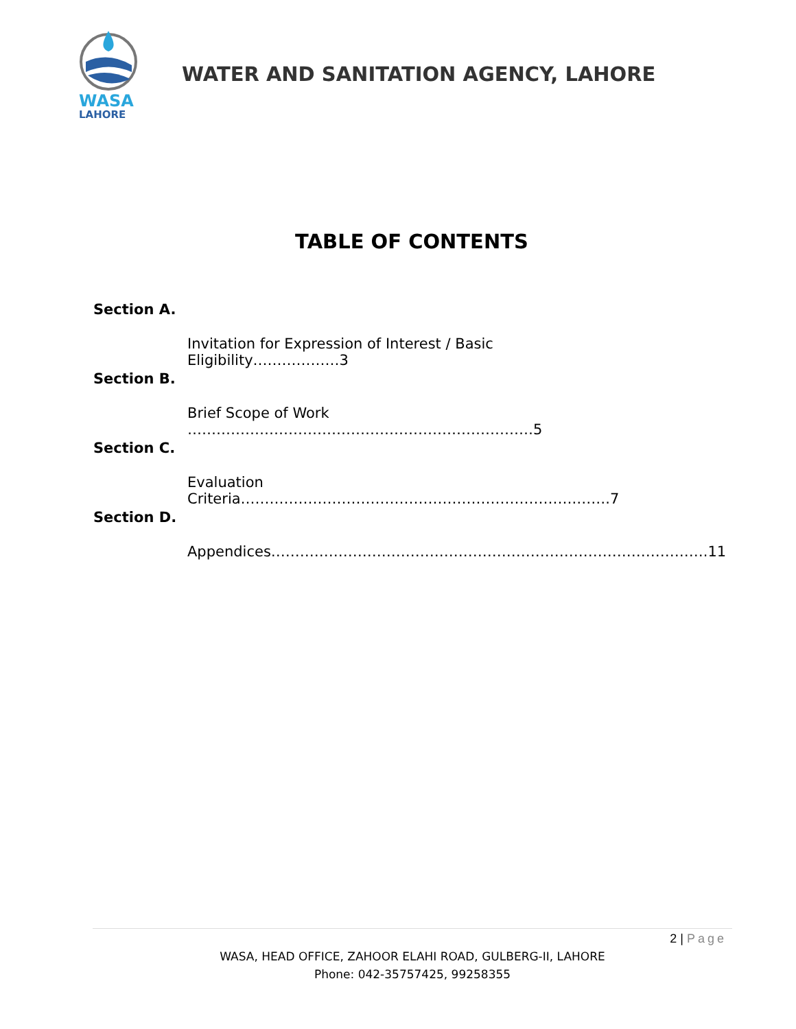WASA
LAHORE
WATER AND SANITATION AGENCY, LAHORE
TABLE OF CONTENTS
Section A.
Invitation for Expression of Interest / Basic Eligibility………………3
Section B.
Brief Scope of Work ………………………………………………………………5
Section C.
Evaluation Criteria…………………………………………………………….…….7
Section D.
Appendices……………………………………………………………………………….11
2 | Page
WASA, HEAD OFFICE, ZAHOOR ELAHI ROAD, GULBERG-II, LAHORE
Phone: 042-35757425, 99258355